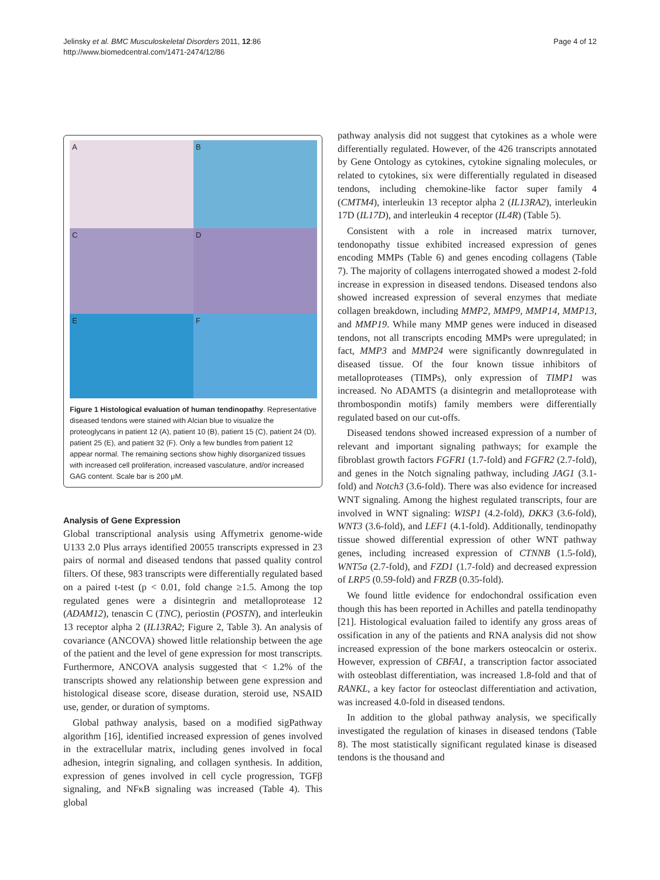Jelinsky et al. BMC Musculoskeletal Disorders 2011, 12:86
http://www.biomedcentral.com/1471-2474/12/86
Page 4 of 12
A
B
C
D
E
F
Figure 1 Histological evaluation of human tendinopathy. Representative diseased tendons were stained with Alcian blue to visualize the proteoglycans in patient 12 (A), patient 10 (B), patient 15 (C), patient 24 (D), patient 25 (E), and patient 32 (F). Only a few bundles from patient 12 appear normal. The remaining sections show highly disorganized tissues with increased cell proliferation, increased vasculature, and/or increased GAG content. Scale bar is 200 μM.
Analysis of Gene Expression
Global transcriptional analysis using Affymetrix genome-wide U133 2.0 Plus arrays identified 20055 transcripts expressed in 23 pairs of normal and diseased tendons that passed quality control filters. Of these, 983 transcripts were differentially regulated based on a paired t-test (p < 0.01, fold change ≥1.5. Among the top regulated genes were a disintegrin and metalloprotease 12 (ADAM12), tenascin C (TNC), periostin (POSTN), and interleukin 13 receptor alpha 2 (IL13RA2; Figure 2, Table 3). An analysis of covariance (ANCOVA) showed little relationship between the age of the patient and the level of gene expression for most transcripts. Furthermore, ANCOVA analysis suggested that < 1.2% of the transcripts showed any relationship between gene expression and histological disease score, disease duration, steroid use, NSAID use, gender, or duration of symptoms.
Global pathway analysis, based on a modified sigPathway algorithm [16], identified increased expression of genes involved in the extracellular matrix, including genes involved in focal adhesion, integrin signaling, and collagen synthesis. In addition, expression of genes involved in cell cycle progression, TGFβ signaling, and NFκB signaling was increased (Table 4). This global
pathway analysis did not suggest that cytokines as a whole were differentially regulated. However, of the 426 transcripts annotated by Gene Ontology as cytokines, cytokine signaling molecules, or related to cytokines, six were differentially regulated in diseased tendons, including chemokine-like factor super family 4 (CMTM4), interleukin 13 receptor alpha 2 (IL13RA2), interleukin 17D (IL17D), and interleukin 4 receptor (IL4R) (Table 5).
Consistent with a role in increased matrix turnover, tendonopathy tissue exhibited increased expression of genes encoding MMPs (Table 6) and genes encoding collagens (Table 7). The majority of collagens interrogated showed a modest 2-fold increase in expression in diseased tendons. Diseased tendons also showed increased expression of several enzymes that mediate collagen breakdown, including MMP2, MMP9, MMP14, MMP13, and MMP19. While many MMP genes were induced in diseased tendons, not all transcripts encoding MMPs were upregulated; in fact, MMP3 and MMP24 were significantly downregulated in diseased tissue. Of the four known tissue inhibitors of metalloproteases (TIMPs), only expression of TIMP1 was increased. No ADAMTS (a disintegrin and metalloprotease with thrombospondin motifs) family members were differentially regulated based on our cut-offs.
Diseased tendons showed increased expression of a number of relevant and important signaling pathways; for example the fibroblast growth factors FGFR1 (1.7-fold) and FGFR2 (2.7-fold), and genes in the Notch signaling pathway, including JAG1 (3.1-fold) and Notch3 (3.6-fold). There was also evidence for increased WNT signaling. Among the highest regulated transcripts, four are involved in WNT signaling: WISP1 (4.2-fold), DKK3 (3.6-fold), WNT3 (3.6-fold), and LEF1 (4.1-fold). Additionally, tendinopathy tissue showed differential expression of other WNT pathway genes, including increased expression of CTNNB (1.5-fold), WNT5a (2.7-fold), and FZD1 (1.7-fold) and decreased expression of LRP5 (0.59-fold) and FRZB (0.35-fold).
We found little evidence for endochondral ossification even though this has been reported in Achilles and patella tendinopathy [21]. Histological evaluation failed to identify any gross areas of ossification in any of the patients and RNA analysis did not show increased expression of the bone markers osteocalcin or osterix. However, expression of CBFA1, a transcription factor associated with osteoblast differentiation, was increased 1.8-fold and that of RANKL, a key factor for osteoclast differentiation and activation, was increased 4.0-fold in diseased tendons.
In addition to the global pathway analysis, we specifically investigated the regulation of kinases in diseased tendons (Table 8). The most statistically significant regulated kinase is diseased tendons is the thousand and